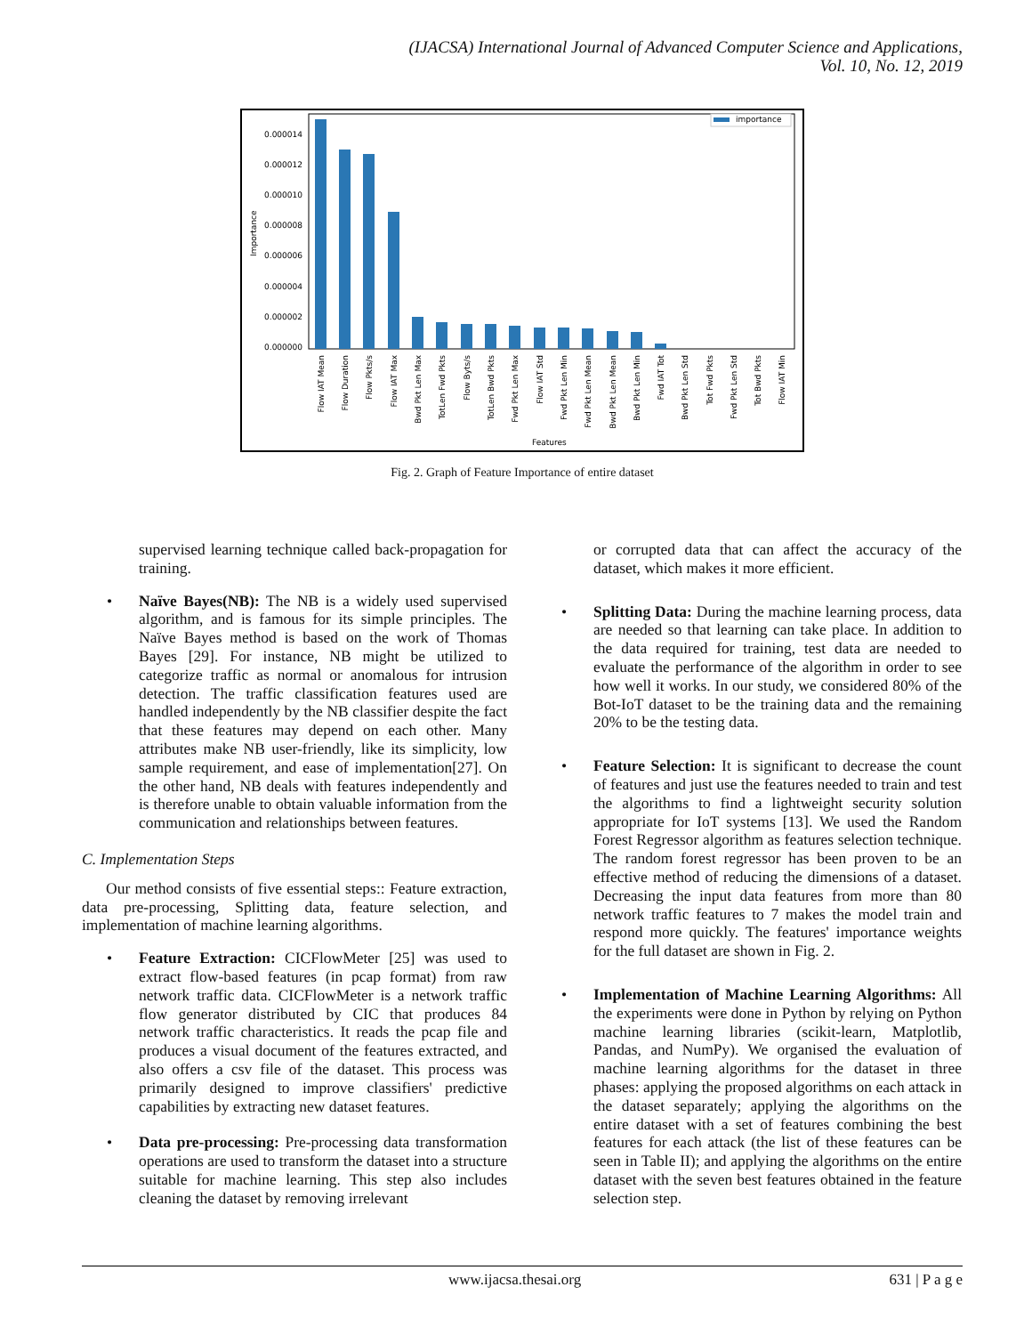(IJACSA) International Journal of Advanced Computer Science and Applications,
Vol. 10, No. 12, 2019
importance
Importance
0.000014
0.000012
0.000010
0.000008
0.000006
0.000004
0.000002
0.000000
Flow IAT Mean
Flow Duration
Flow Pkts/s
Flow IAT Max
Bwd Pkt Len Max
TotLen Fwd Pkts
Flow Byts/s
TotLen Bwd Pkts
Fwd Pkt Len Max
Flow IAT Std
Fwd Pkt Len Min
Fwd Pkt Len Mean
Bwd Pkt Len Mean
Bwd Pkt Len Min
Fwd IAT Tot
Bwd Pkt Len Std
Tot Fwd Pkts
Fwd Pkt Len Std
Tot Bwd Pkts
Flow IAT Min
Features
Fig. 2. Graph of Feature Importance of entire dataset
supervised learning technique called back-propagation for training.
• Naïve Bayes(NB): The NB is a widely used supervised algorithm, and is famous for its simple principles. The Naïve Bayes method is based on the work of Thomas Bayes [29]. For instance, NB might be utilized to categorize traffic as normal or anomalous for intrusion detection. The traffic classification features used are handled independently by the NB classifier despite the fact that these features may depend on each other. Many attributes make NB user-friendly, like its simplicity, low sample requirement, and ease of implementation[27]. On the other hand, NB deals with features independently and is therefore unable to obtain valuable information from the communication and relationships between features.
C. Implementation Steps
Our method consists of five essential steps:: Feature extraction, data pre-processing, Splitting data, feature selection, and implementation of machine learning algorithms.
• Feature Extraction: CICFlowMeter [25] was used to extract flow-based features (in pcap format) from raw network traffic data. CICFlowMeter is a network traffic flow generator distributed by CIC that produces 84 network traffic characteristics. It reads the pcap file and produces a visual document of the features extracted, and also offers a csv file of the dataset. This process was primarily designed to improve classifiers' predictive capabilities by extracting new dataset features.
• Data pre-processing: Pre-processing data transformation operations are used to transform the dataset into a structure suitable for machine learning. This step also includes cleaning the dataset by removing irrelevant
or corrupted data that can affect the accuracy of the dataset, which makes it more efficient.
• Splitting Data: During the machine learning process, data are needed so that learning can take place. In addition to the data required for training, test data are needed to evaluate the performance of the algorithm in order to see how well it works. In our study, we considered 80% of the Bot-IoT dataset to be the training data and the remaining 20% to be the testing data.
• Feature Selection: It is significant to decrease the count of features and just use the features needed to train and test the algorithms to find a lightweight security solution appropriate for IoT systems [13]. We used the Random Forest Regressor algorithm as features selection technique. The random forest regressor has been proven to be an effective method of reducing the dimensions of a dataset. Decreasing the input data features from more than 80 network traffic features to 7 makes the model train and respond more quickly. The features' importance weights for the full dataset are shown in Fig. 2.
• Implementation of Machine Learning Algorithms: All the experiments were done in Python by relying on Python machine learning libraries (scikit-learn, Matplotlib, Pandas, and NumPy). We organised the evaluation of machine learning algorithms for the dataset in three phases: applying the proposed algorithms on each attack in the dataset separately; applying the algorithms on the entire dataset with a set of features combining the best features for each attack (the list of these features can be seen in Table II); and applying the algorithms on the entire dataset with the seven best features obtained in the feature selection step.
www.ijacsa.thesai.org 631 | P a g e